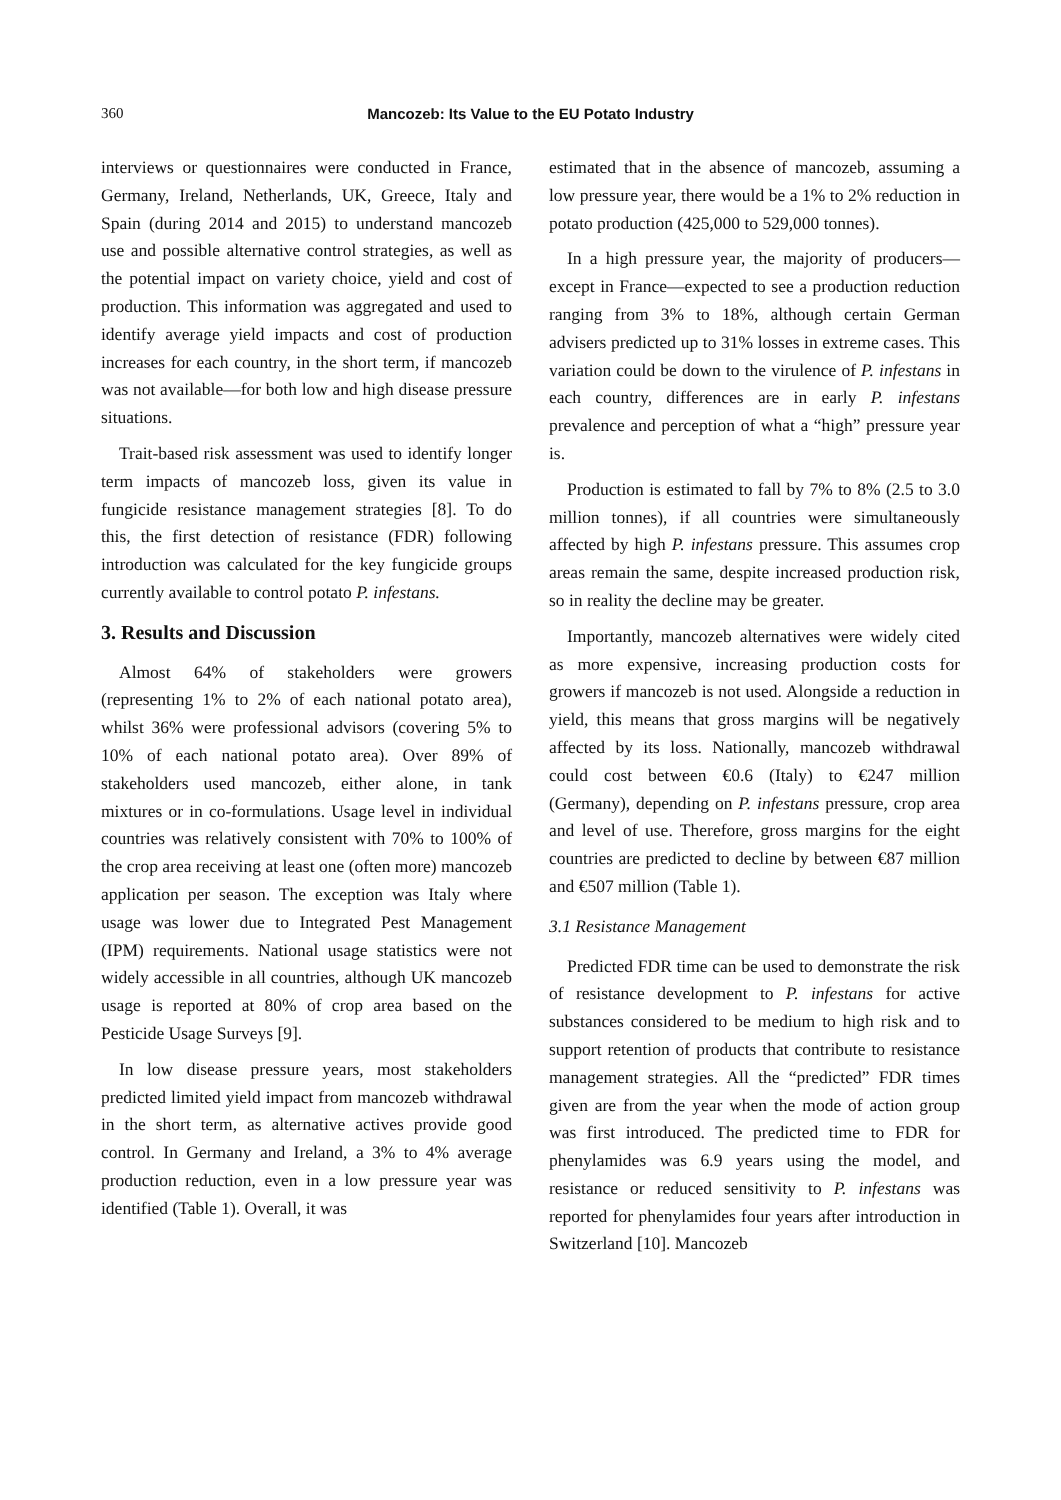360
Mancozeb: Its Value to the EU Potato Industry
interviews or questionnaires were conducted in France, Germany, Ireland, Netherlands, UK, Greece, Italy and Spain (during 2014 and 2015) to understand mancozeb use and possible alternative control strategies, as well as the potential impact on variety choice, yield and cost of production. This information was aggregated and used to identify average yield impacts and cost of production increases for each country, in the short term, if mancozeb was not available—for both low and high disease pressure situations.
Trait-based risk assessment was used to identify longer term impacts of mancozeb loss, given its value in fungicide resistance management strategies [8]. To do this, the first detection of resistance (FDR) following introduction was calculated for the key fungicide groups currently available to control potato P. infestans.
3. Results and Discussion
Almost 64% of stakeholders were growers (representing 1% to 2% of each national potato area), whilst 36% were professional advisors (covering 5% to 10% of each national potato area). Over 89% of stakeholders used mancozeb, either alone, in tank mixtures or in co-formulations. Usage level in individual countries was relatively consistent with 70% to 100% of the crop area receiving at least one (often more) mancozeb application per season. The exception was Italy where usage was lower due to Integrated Pest Management (IPM) requirements. National usage statistics were not widely accessible in all countries, although UK mancozeb usage is reported at 80% of crop area based on the Pesticide Usage Surveys [9].
In low disease pressure years, most stakeholders predicted limited yield impact from mancozeb withdrawal in the short term, as alternative actives provide good control. In Germany and Ireland, a 3% to 4% average production reduction, even in a low pressure year was identified (Table 1). Overall, it was
estimated that in the absence of mancozeb, assuming a low pressure year, there would be a 1% to 2% reduction in potato production (425,000 to 529,000 tonnes).
In a high pressure year, the majority of producers—except in France—expected to see a production reduction ranging from 3% to 18%, although certain German advisers predicted up to 31% losses in extreme cases. This variation could be down to the virulence of P. infestans in each country, differences are in early P. infestans prevalence and perception of what a “high” pressure year is.
Production is estimated to fall by 7% to 8% (2.5 to 3.0 million tonnes), if all countries were simultaneously affected by high P. infestans pressure. This assumes crop areas remain the same, despite increased production risk, so in reality the decline may be greater.
Importantly, mancozeb alternatives were widely cited as more expensive, increasing production costs for growers if mancozeb is not used. Alongside a reduction in yield, this means that gross margins will be negatively affected by its loss. Nationally, mancozeb withdrawal could cost between €0.6 (Italy) to €247 million (Germany), depending on P. infestans pressure, crop area and level of use. Therefore, gross margins for the eight countries are predicted to decline by between €87 million and €507 million (Table 1).
3.1 Resistance Management
Predicted FDR time can be used to demonstrate the risk of resistance development to P. infestans for active substances considered to be medium to high risk and to support retention of products that contribute to resistance management strategies. All the “predicted” FDR times given are from the year when the mode of action group was first introduced. The predicted time to FDR for phenylamides was 6.9 years using the model, and resistance or reduced sensitivity to P. infestans was reported for phenylamides four years after introduction in Switzerland [10]. Mancozeb